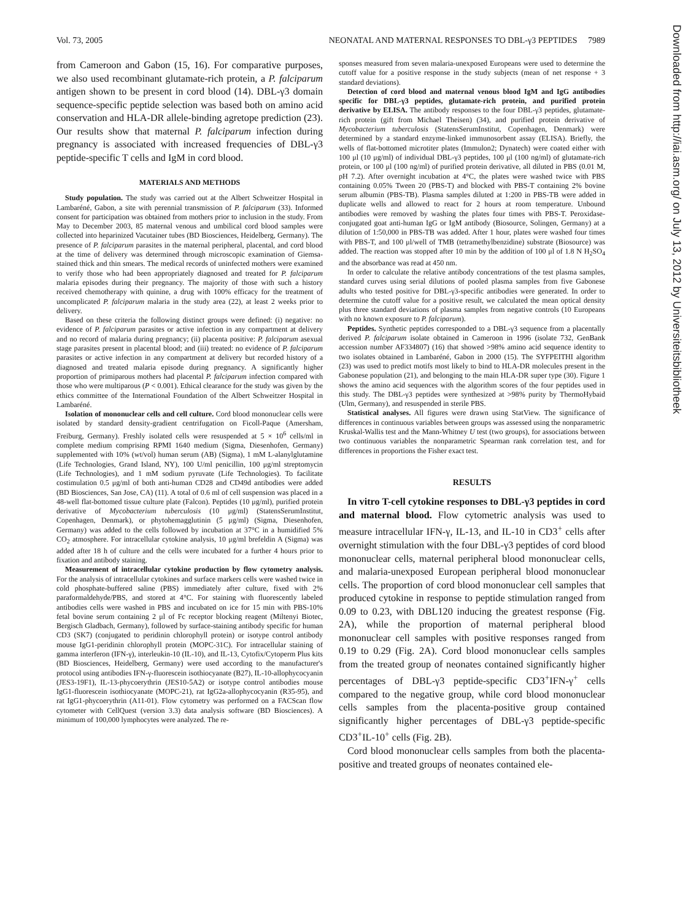Vol. 73, 2005 NEONATAL AND MATERNAL RESPONSES TO DBL-γ3 PEPTIDES 7989
from Cameroon and Gabon (15, 16). For comparative purposes, we also used recombinant glutamate-rich protein, a P. falciparum antigen shown to be present in cord blood (14). DBL-γ3 domain sequence-specific peptide selection was based both on amino acid conservation and HLA-DR allele-binding agretope prediction (23). Our results show that maternal P. falciparum infection during pregnancy is associated with increased frequencies of DBL-γ3 peptide-specific T cells and IgM in cord blood.
MATERIALS AND METHODS
Study population. The study was carried out at the Albert Schweitzer Hospital in Lambaréné, Gabon, a site with perennial transmission of P. falciparum (33). Informed consent for participation was obtained from mothers prior to inclusion in the study. From May to December 2003, 85 maternal venous and umbilical cord blood samples were collected into heparinized Vacutainer tubes (BD Biosciences, Heidelberg, Germany). The presence of P. falciparum parasites in the maternal peripheral, placental, and cord blood at the time of delivery was determined through microscopic examination of Giemsa-stained thick and thin smears. The medical records of uninfected mothers were examined to verify those who had been appropriately diagnosed and treated for P. falciparum malaria episodes during their pregnancy. The majority of those with such a history received chemotherapy with quinine, a drug with 100% efficacy for the treatment of uncomplicated P. falciparum malaria in the study area (22), at least 2 weeks prior to delivery.
Based on these criteria the following distinct groups were defined: (i) negative: no evidence of P. falciparum parasites or active infection in any compartment at delivery and no record of malaria during pregnancy; (ii) placenta positive: P. falciparum asexual stage parasites present in placental blood; and (iii) treated: no evidence of P. falciparum parasites or active infection in any compartment at delivery but recorded history of a diagnosed and treated malaria episode during pregnancy. A significantly higher proportion of primiparous mothers had placental P. falciparum infection compared with those who were multiparous (P < 0.001). Ethical clearance for the study was given by the ethics committee of the International Foundation of the Albert Schweitzer Hospital in Lambaréné.
Isolation of mononuclear cells and cell culture. Cord blood mononuclear cells were isolated by standard density-gradient centrifugation on Ficoll-Paque (Amersham, Freiburg, Germany). Freshly isolated cells were resuspended at 5 × 10<sup>6</sup> cells/ml in complete medium comprising RPMI 1640 medium (Sigma, Diesenhofen, Germany) supplemented with 10% (wt/vol) human serum (AB) (Sigma), 1 mM L-alanylglutamine (Life Technologies, Grand Island, NY), 100 U/ml penicillin, 100 μg/ml streptomycin (Life Technologies), and 1 mM sodium pyruvate (Life Technologies). To facilitate costimulation 0.5 μg/ml of both anti-human CD28 and CD49d antibodies were added (BD Biosciences, San Jose, CA) (11). A total of 0.6 ml of cell suspension was placed in a 48-well flat-bottomed tissue culture plate (Falcon). Peptides (10 μg/ml), purified protein derivative of Mycobacterium tuberculosis (10 μg/ml) (StatensSerumInstitut, Copenhagen, Denmark), or phytohemagglutinin (5 μg/ml) (Sigma, Diesenhofen, Germany) was added to the cells followed by incubation at 37°C in a humidified 5% CO<sub>2</sub> atmosphere. For intracellular cytokine analysis, 10 μg/ml brefeldin A (Sigma) was added after 18 h of culture and the cells were incubated for a further 4 hours prior to fixation and antibody staining.
Measurement of intracellular cytokine production by flow cytometry analysis. For the analysis of intracellular cytokines and surface markers cells were washed twice in cold phosphate-buffered saline (PBS) immediately after culture, fixed with 2% paraformaldehyde/PBS, and stored at 4°C. For staining with fluorescently labeled antibodies cells were washed in PBS and incubated on ice for 15 min with PBS-10% fetal bovine serum containing 2 μl of Fc receptor blocking reagent (Miltenyi Biotec, Bergisch Gladbach, Germany), followed by surface-staining antibody specific for human CD3 (SK7) (conjugated to peridinin chlorophyll protein) or isotype control antibody mouse IgG1-peridinin chlorophyll protein (MOPC-31C). For intracellular staining of gamma interferon (IFN-γ), interleukin-10 (IL-10), and IL-13, Cytofix/Cytoperm Plus kits (BD Biosciences, Heidelberg, Germany) were used according to the manufacturer's protocol using antibodies IFN-γ-fluorescein isothiocyanate (B27), IL-10-allophycocyanin (JES3-19F1), IL-13-phycoerythrin (JES10-5A2) or isotype control antibodies mouse IgG1-fluorescein isothiocyanate (MOPC-21), rat IgG2a-allophycocyanin (R35-95), and rat IgG1-phycoerythrin (A11-01). Flow cytometry was performed on a FACScan flow cytometer with CellQuest (version 3.3) data analysis software (BD Biosciences). A minimum of 100,000 lymphocytes were analyzed. The re-
sponses measured from seven malaria-unexposed Europeans were used to determine the cutoff value for a positive response in the study subjects (mean of net response + 3 standard deviations).
Detection of cord blood and maternal venous blood IgM and IgG antibodies specific for DBL-γ3 peptides, glutamate-rich protein, and purified protein derivative by ELISA. The antibody responses to the four DBL-γ3 peptides, glutamate-rich protein (gift from Michael Theisen) (34), and purified protein derivative of Mycobacterium tuberculosis (StatensSerumInstitut, Copenhagen, Denmark) were determined by a standard enzyme-linked immunosorbent assay (ELISA). Briefly, the wells of flat-bottomed microtiter plates (Immulon2; Dynatech) were coated either with 100 μl (10 μg/ml) of individual DBL-γ3 peptides, 100 μl (100 ng/ml) of glutamate-rich protein, or 100 μl (100 ng/ml) of purified protein derivative, all diluted in PBS (0.01 M, pH 7.2). After overnight incubation at 4°C, the plates were washed twice with PBS containing 0.05% Tween 20 (PBS-T) and blocked with PBS-T containing 2% bovine serum albumin (PBS-TB). Plasma samples diluted at 1:200 in PBS-TB were added in duplicate wells and allowed to react for 2 hours at room temperature. Unbound antibodies were removed by washing the plates four times with PBS-T. Peroxidase-conjugated goat anti-human IgG or IgM antibody (Biosource, Solingen, Germany) at a dilution of 1:50,000 in PBS-TB was added. After 1 hour, plates were washed four times with PBS-T, and 100 μl/well of TMB (tetramethylbenzidine) substrate (Biosource) was added. The reaction was stopped after 10 min by the addition of 100 μl of 1.8 N H<sub>2</sub>SO<sub>4</sub> and the absorbance was read at 450 nm.
In order to calculate the relative antibody concentrations of the test plasma samples, standard curves using serial dilutions of pooled plasma samples from five Gabonese adults who tested positive for DBL-γ3-specific antibodies were generated. In order to determine the cutoff value for a positive result, we calculated the mean optical density plus three standard deviations of plasma samples from negative controls (10 Europeans with no known exposure to P. falciparum).
Peptides. Synthetic peptides corresponded to a DBL-γ3 sequence from a placentally derived P. falciparum isolate obtained in Cameroon in 1996 (isolate 732, GenBank accession number AF334807) (16) that showed >98% amino acid sequence identity to two isolates obtained in Lambaréné, Gabon in 2000 (15). The SYFPEITHI algorithm (23) was used to predict motifs most likely to bind to HLA-DR molecules present in the Gabonese population (21), and belonging to the main HLA-DR super type (30). Figure 1 shows the amino acid sequences with the algorithm scores of the four peptides used in this study. The DBL-γ3 peptides were synthesized at >98% purity by ThermoHybaid (Ulm, Germany), and resuspended in sterile PBS.
Statistical analyses. All figures were drawn using StatView. The significance of differences in continuous variables between groups was assessed using the nonparametric Kruskal-Wallis test and the Mann-Whitney U test (two groups), for associations between two continuous variables the nonparametric Spearman rank correlation test, and for differences in proportions the Fisher exact test.
RESULTS
In vitro T-cell cytokine responses to DBL-γ3 peptides in cord and maternal blood. Flow cytometric analysis was used to measure intracellular IFN-γ, IL-13, and IL-10 in CD3<sup>+</sup> cells after overnight stimulation with the four DBL-γ3 peptides of cord blood mononuclear cells, maternal peripheral blood mononuclear cells, and malaria-unexposed European peripheral blood mononuclear cells. The proportion of cord blood mononuclear cell samples that produced cytokine in response to peptide stimulation ranged from 0.09 to 0.23, with DBL120 inducing the greatest response (Fig. 2A), while the proportion of maternal peripheral blood mononuclear cell samples with positive responses ranged from 0.19 to 0.29 (Fig. 2A). Cord blood mononuclear cells samples from the treated group of neonates contained significantly higher percentages of DBL-γ3 peptide-specific CD3<sup>+</sup>IFN-γ<sup>+</sup> cells compared to the negative group, while cord blood mononuclear cells samples from the placenta-positive group contained significantly higher percentages of DBL-γ3 peptide-specific CD3<sup>+</sup>IL-10<sup>+</sup> cells (Fig. 2B).
Cord blood mononuclear cells samples from both the placenta-positive and treated groups of neonates contained ele-
Downloaded from http://iai.asm.org/ on July 13, 2012 by Universiteitsbibliotheek